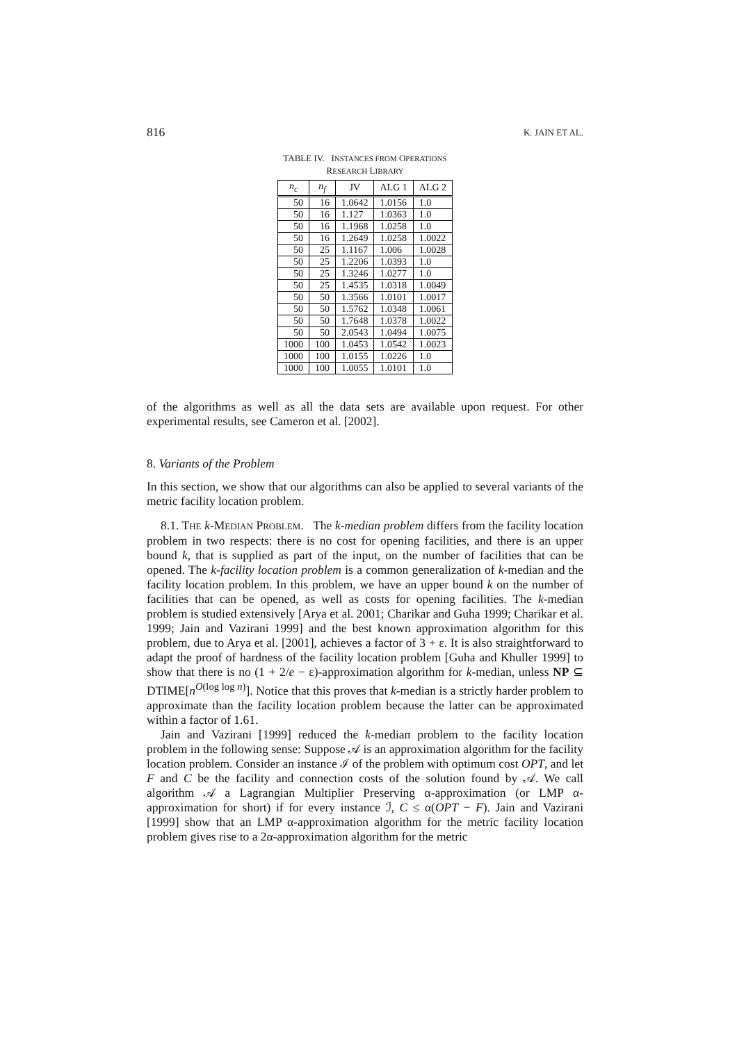816 K. JAIN ET AL.
TABLE IV. INSTANCES FROM OPERATIONS
RESEARCH LIBRARY
| n<sub>c</sub> | n<sub>f</sub> | JV | ALG 1 | ALG 2 |
| --- | --- | --- | --- | --- |
| 50 | 16 | 1.0642 | 1.0156 | 1.0 |
| 50 | 16 | 1.127 | 1.0363 | 1.0 |
| 50 | 16 | 1.1968 | 1.0258 | 1.0 |
| 50 | 16 | 1.2649 | 1.0258 | 1.0022 |
| 50 | 25 | 1.1167 | 1.006 | 1.0028 |
| 50 | 25 | 1.2206 | 1.0393 | 1.0 |
| 50 | 25 | 1.3246 | 1.0277 | 1.0 |
| 50 | 25 | 1.4535 | 1.0318 | 1.0049 |
| 50 | 50 | 1.3566 | 1.0101 | 1.0017 |
| 50 | 50 | 1.5762 | 1.0348 | 1.0061 |
| 50 | 50 | 1.7648 | 1.0378 | 1.0022 |
| 50 | 50 | 2.0543 | 1.0494 | 1.0075 |
| 1000 | 100 | 1.0453 | 1.0542 | 1.0023 |
| 1000 | 100 | 1.0155 | 1.0226 | 1.0 |
| 1000 | 100 | 1.0055 | 1.0101 | 1.0 |
of the algorithms as well as all the data sets are available upon request. For other experimental results, see Cameron et al. [2002].
8. Variants of the Problem
In this section, we show that our algorithms can also be applied to several variants of the metric facility location problem.
8.1. THE k-MEDIAN PROBLEM. The k-median problem differs from the facility location problem in two respects: there is no cost for opening facilities, and there is an upper bound k, that is supplied as part of the input, on the number of facilities that can be opened. The k-facility location problem is a common generalization of k-median and the facility location problem. In this problem, we have an upper bound k on the number of facilities that can be opened, as well as costs for opening facilities. The k-median problem is studied extensively [Arya et al. 2001; Charikar and Guha 1999; Charikar et al. 1999; Jain and Vazirani 1999] and the best known approximation algorithm for this problem, due to Arya et al. [2001], achieves a factor of 3 + ε. It is also straightforward to adapt the proof of hardness of the facility location problem [Guha and Khuller 1999] to show that there is no (1 + 2/e − ε)-approximation algorithm for k-median, unless NP ⊆ DTIME[n<sup>O(log log n)</sup>]. Notice that this proves that k-median is a strictly harder problem to approximate than the facility location problem because the latter can be approximated within a factor of 1.61.
Jain and Vazirani [1999] reduced the k-median problem to the facility location problem in the following sense: Suppose 𝒜 is an approximation algorithm for the facility location problem. Consider an instance ℐ of the problem with optimum cost OPT, and let F and C be the facility and connection costs of the solution found by 𝒜. We call algorithm 𝒜 a Lagrangian Multiplier Preserving α-approximation (or LMP α-approximation for short) if for every instance ℐ, C ≤ α(OPT − F). Jain and Vazirani [1999] show that an LMP α-approximation algorithm for the metric facility location problem gives rise to a 2α-approximation algorithm for the metric